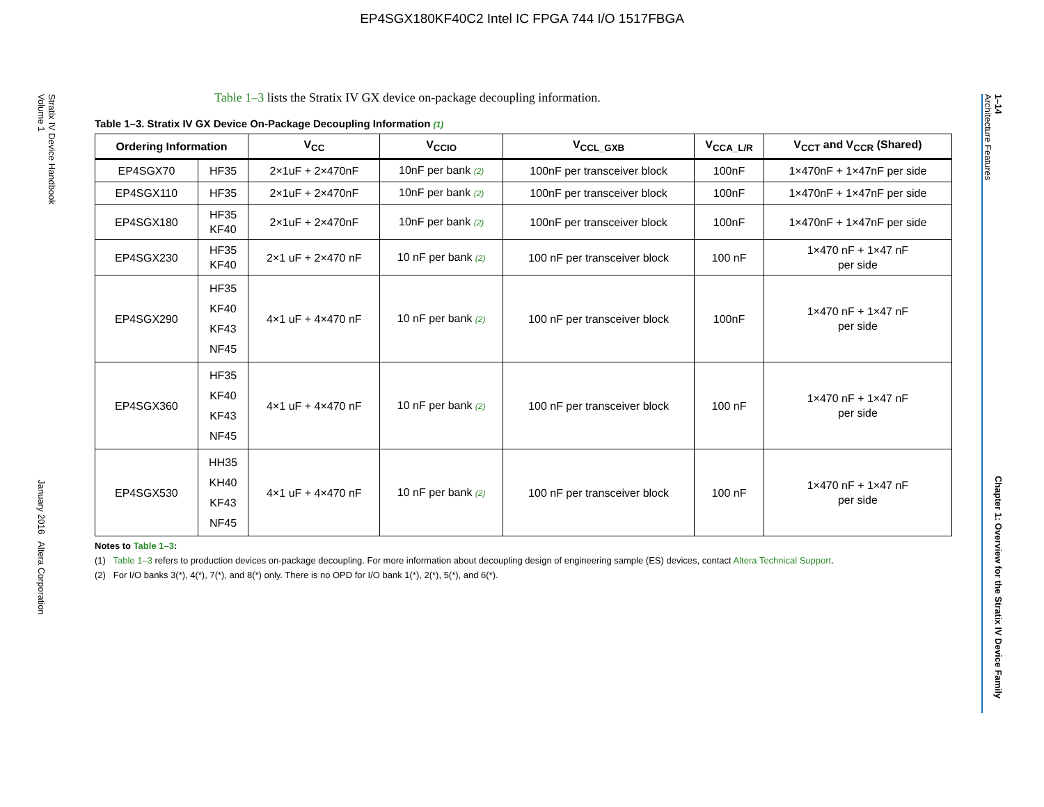EP4SGX180KF40C2 Intel IC FPGA 744 I/O 1517FBGA
Stratix IV Device Handbook
Volume 1 January 2016 Altera Corporation
1–14 Chapter 1: Overview for the Stratix IV Device Family
Architecture Features
Table 1–3 lists the Stratix IV GX device on-package decoupling information.
Table 1–3. Stratix IV GX Device On-Package Decoupling Information (1)
| Ordering Information | | V<sub>CC</sub> | V<sub>CCIO</sub> | V<sub>CCL_GXB</sub> | V<sub>CCA_L/R</sub> | V<sub>CCT</sub> and V<sub>CCR</sub> (Shared) |
| --- | --- | --- | --- | --- | --- | --- |
| EP4SGX70 | HF35 | 2×1uF + 2×470nF | 10nF per bank (2) | 100nF per transceiver block | 100nF | 1×470nF + 1×47nF per side |
| EP4SGX110 | HF35 | 2×1uF + 2×470nF | 10nF per bank (2) | 100nF per transceiver block | 100nF | 1×470nF + 1×47nF per side |
| EP4SGX180 | HF35 KF40 | 2×1uF + 2×470nF | 10nF per bank (2) | 100nF per transceiver block | 100nF | 1×470nF + 1×47nF per side |
| EP4SGX230 | HF35 KF40 | 2×1 uF + 2×470 nF | 10 nF per bank (2) | 100 nF per transceiver block | 100 nF | 1×470 nF + 1×47 nF per side |
| EP4SGX290 | HF35 KF40 KF43 NF45 | 4×1 uF + 4×470 nF | 10 nF per bank (2) | 100 nF per transceiver block | 100nF | 1×470 nF + 1×47 nF per side |
| EP4SGX360 | HF35 KF40 KF43 NF45 | 4×1 uF + 4×470 nF | 10 nF per bank (2) | 100 nF per transceiver block | 100 nF | 1×470 nF + 1×47 nF per side |
| EP4SGX530 | HH35 KH40 KF43 NF45 | 4×1 uF + 4×470 nF | 10 nF per bank (2) | 100 nF per transceiver block | 100 nF | 1×470 nF + 1×47 nF per side |
Notes to Table 1–3:
(1) Table 1–3 refers to production devices on-package decoupling. For more information about decoupling design of engineering sample (ES) devices, contact Altera Technical Support.
(2) For I/O banks 3(*), 4(*), 7(*), and 8(*) only. There is no OPD for I/O bank 1(*), 2(*), 5(*), and 6(*).